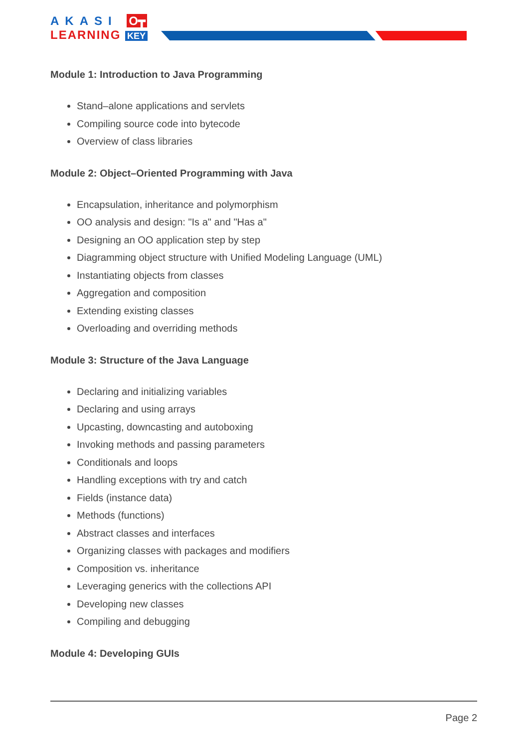AKASI O┳
LEARNING KEY
Module 1: Introduction to Java Programming
Stand–alone applications and servlets
Compiling source code into bytecode
Overview of class libraries
Module 2: Object–Oriented Programming with Java
Encapsulation, inheritance and polymorphism
OO analysis and design: "Is a" and "Has a"
Designing an OO application step by step
Diagramming object structure with Unified Modeling Language (UML)
Instantiating objects from classes
Aggregation and composition
Extending existing classes
Overloading and overriding methods
Module 3: Structure of the Java Language
Declaring and initializing variables
Declaring and using arrays
Upcasting, downcasting and autoboxing
Invoking methods and passing parameters
Conditionals and loops
Handling exceptions with try and catch
Fields (instance data)
Methods (functions)
Abstract classes and interfaces
Organizing classes with packages and modifiers
Composition vs. inheritance
Leveraging generics with the collections API
Developing new classes
Compiling and debugging
Module 4: Developing GUIs
Page 2